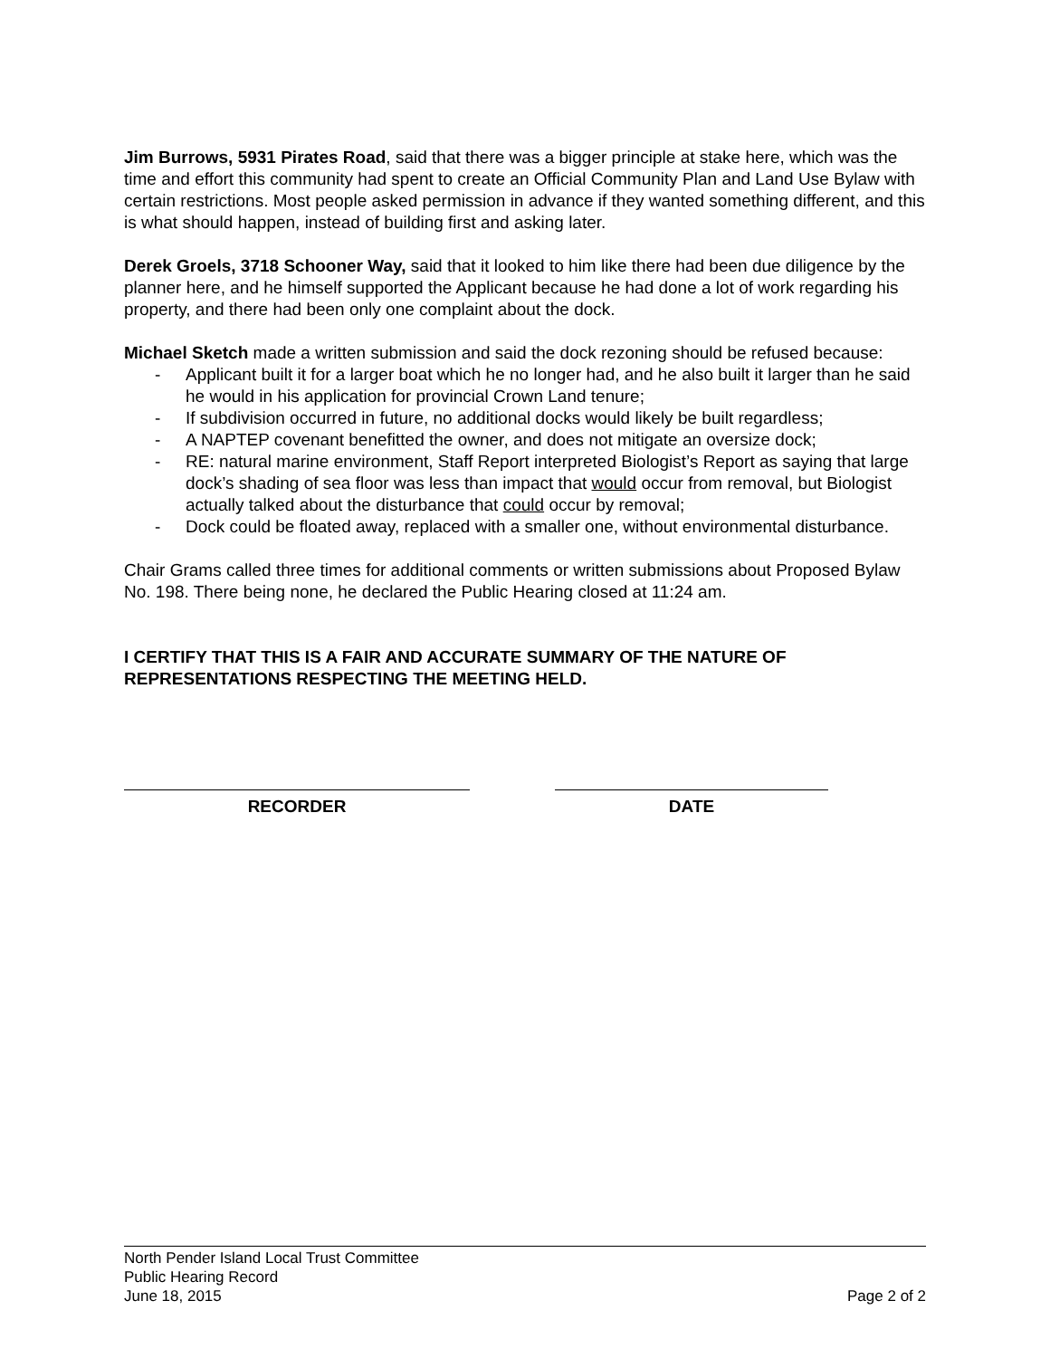Jim Burrows, 5931 Pirates Road, said that there was a bigger principle at stake here, which was the time and effort this community had spent to create an Official Community Plan and Land Use Bylaw with certain restrictions. Most people asked permission in advance if they wanted something different, and this is what should happen, instead of building first and asking later.
Derek Groels, 3718 Schooner Way, said that it looked to him like there had been due diligence by the planner here, and he himself supported the Applicant because he had done a lot of work regarding his property, and there had been only one complaint about the dock.
Michael Sketch made a written submission and said the dock rezoning should be refused because:
- Applicant built it for a larger boat which he no longer had, and he also built it larger than he said he would in his application for provincial Crown Land tenure;
- If subdivision occurred in future, no additional docks would likely be built regardless;
- A NAPTEP covenant benefitted the owner, and does not mitigate an oversize dock;
- RE: natural marine environment, Staff Report interpreted Biologist’s Report as saying that large dock’s shading of sea floor was less than impact that would occur from removal, but Biologist actually talked about the disturbance that could occur by removal;
- Dock could be floated away, replaced with a smaller one, without environmental disturbance.
Chair Grams called three times for additional comments or written submissions about Proposed Bylaw No. 198. There being none, he declared the Public Hearing closed at 11:24 am.
I CERTIFY THAT THIS IS A FAIR AND ACCURATE SUMMARY OF THE NATURE OF REPRESENTATIONS RESPECTING THE MEETING HELD.
RECORDER DATE
North Pender Island Local Trust Committee
Public Hearing Record
June 18, 2015 Page 2 of 2